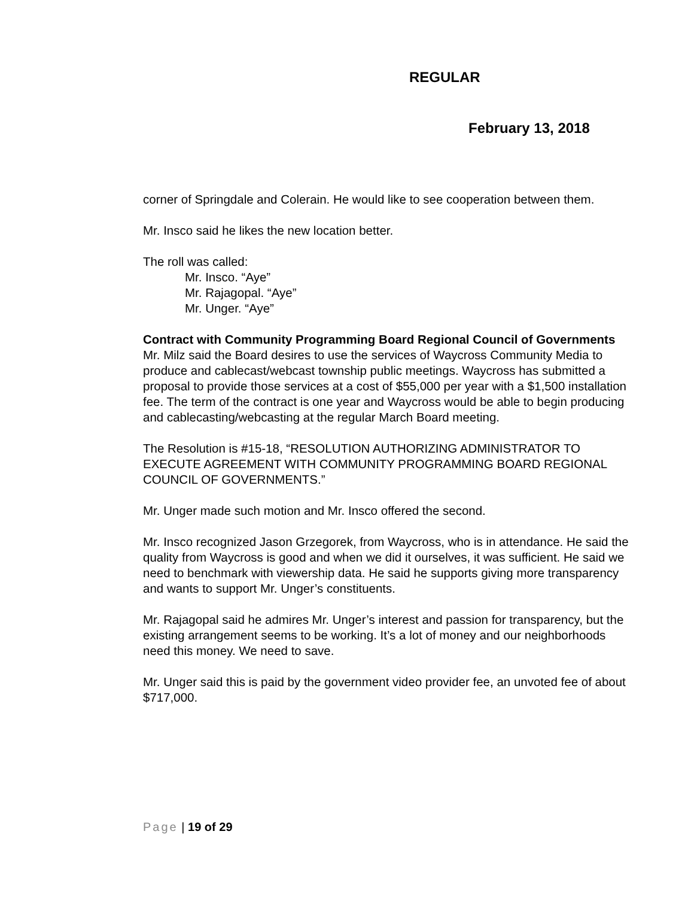REGULAR
February 13, 2018
corner of Springdale and Colerain. He would like to see cooperation between them.
Mr. Insco said he likes the new location better.
The roll was called:
Mr. Insco. “Aye”
Mr. Rajagopal. “Aye”
Mr. Unger. “Aye”
Contract with Community Programming Board Regional Council of Governments
Mr. Milz said the Board desires to use the services of Waycross Community Media to produce and cablecast/webcast township public meetings. Waycross has submitted a proposal to provide those services at a cost of $55,000 per year with a $1,500 installation fee. The term of the contract is one year and Waycross would be able to begin producing and cablecasting/webcasting at the regular March Board meeting.
The Resolution is #15-18, “RESOLUTION AUTHORIZING ADMINISTRATOR TO EXECUTE AGREEMENT WITH COMMUNITY PROGRAMMING BOARD REGIONAL COUNCIL OF GOVERNMENTS.”
Mr. Unger made such motion and Mr. Insco offered the second.
Mr. Insco recognized Jason Grzegorek, from Waycross, who is in attendance. He said the quality from Waycross is good and when we did it ourselves, it was sufficient. He said we need to benchmark with viewership data. He said he supports giving more transparency and wants to support Mr. Unger’s constituents.
Mr. Rajagopal said he admires Mr. Unger’s interest and passion for transparency, but the existing arrangement seems to be working. It’s a lot of money and our neighborhoods need this money. We need to save.
Mr. Unger said this is paid by the government video provider fee, an unvoted fee of about $717,000.
Page | 19 of 29